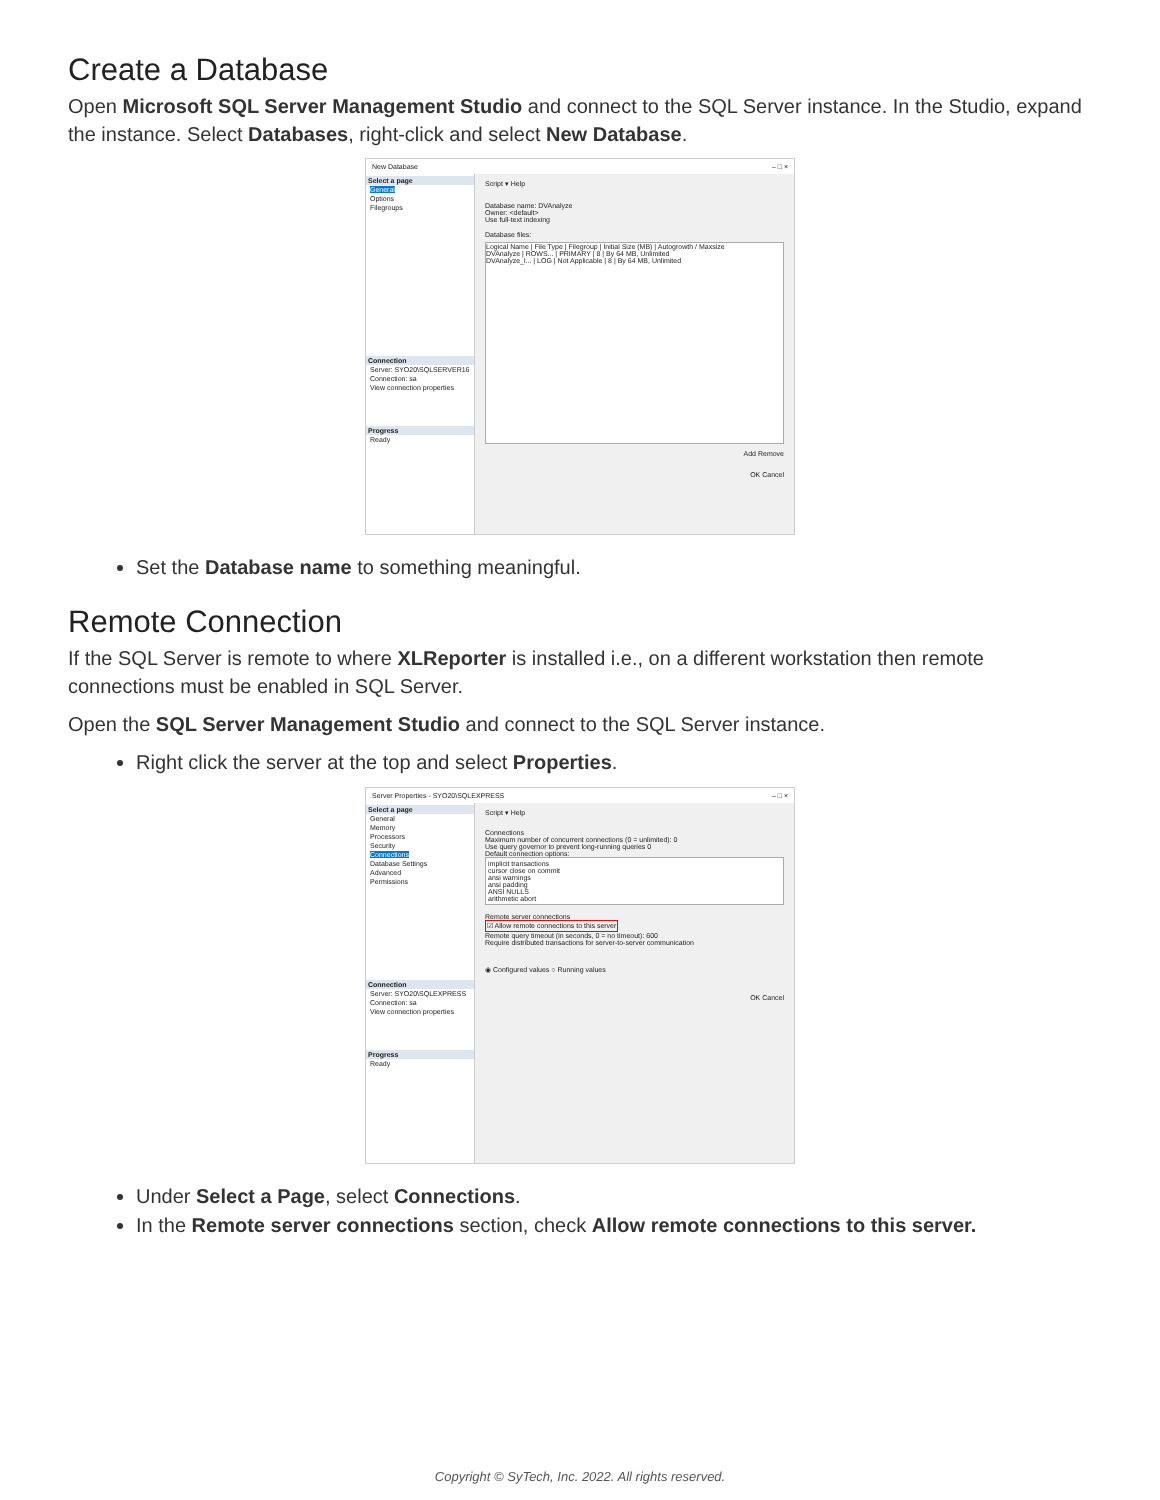Create a Database
Open Microsoft SQL Server Management Studio and connect to the SQL Server instance. In the Studio, expand the instance. Select Databases, right-click and select New Database.
New Database – □ ×
Select a page
General
Options
Filegroups
Connection
Server: SYO20\SQLSERVER16
Connection: sa
View connection properties
Progress
Ready
Script ▾ Help
Database name: DVAnalyze
Owner: <default>
Use full-text indexing
Database files:
Logical Name | File Type | Filegroup | Initial Size (MB) | Autogrowth / Maxsize
DVAnalyze | ROWS... | PRIMARY | 8 | By 64 MB, Unlimited
DVAnalyze_l... | LOG | Not Applicable | 8 | By 64 MB, Unlimited
Add Remove
OK Cancel
Set the Database name to something meaningful.
Remote Connection
If the SQL Server is remote to where XLReporter is installed i.e., on a different workstation then remote connections must be enabled in SQL Server.
Open the SQL Server Management Studio and connect to the SQL Server instance.
Right click the server at the top and select Properties.
Server Properties - SYO20\SQLEXPRESS – □ ×
Select a page
General
Memory
Processors
Security
Connections
Database Settings
Advanced
Permissions
Connection
Server: SYO20\SQLEXPRESS
Connection: sa
View connection properties
Progress
Ready
Script ▾ Help
Connections
Maximum number of concurrent connections (0 = unlimited): 0
Use query governor to prevent long-running queries 0
Default connection options:
implicit transactions
cursor close on commit
ansi warnings
ansi padding
ANSI NULLS
arithmetic abort
Remote server connections
☑ Allow remote connections to this server
Remote query timeout (in seconds, 0 = no timeout): 600
Require distributed transactions for server-to-server communication
◉ Configured values ○ Running values
OK Cancel
Under Select a Page, select Connections.
In the Remote server connections section, check Allow remote connections to this server.
Copyright © SyTech, Inc. 2022. All rights reserved.